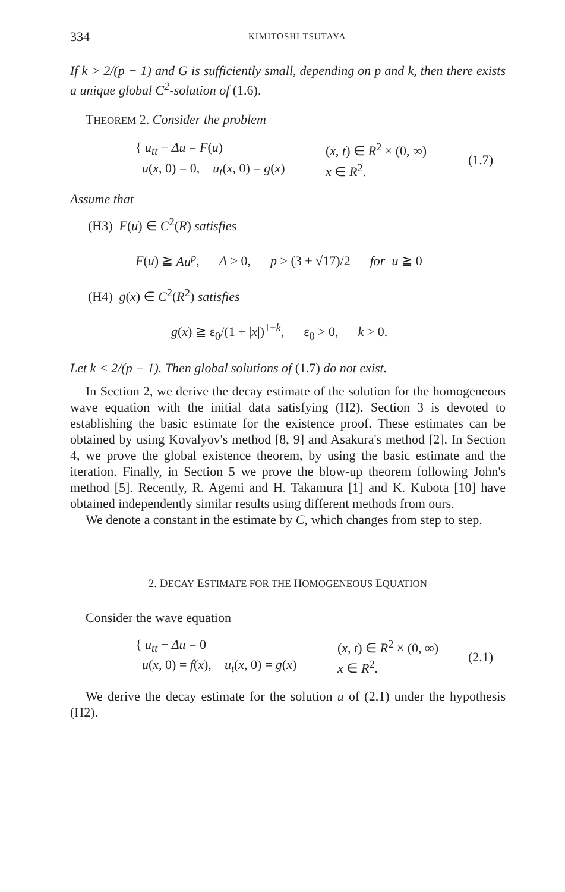334 KIMITOSHI TSUTAYA
If k > 2/(p − 1) and G is sufficiently small, depending on p and k, then there exists a unique global C<sup>2</sup>-solution of (1.6).
THEOREM 2. Consider the problem
{ u<sub>tt</sub> − Δu = F(u) (x, t) ∈ R<sup>2</sup> × (0, ∞)
u(x, 0) = 0, u<sub>t</sub>(x, 0) = g(x) x ∈ R<sup>2</sup>.
(1.7)
Assume that
(H3) F(u) ∈ C<sup>2</sup>(R) satisfies
F(u) ≧ Au<sup>p</sup>, A > 0, p > (3 + √17)/2 for u ≧ 0
(H4) g(x) ∈ C<sup>2</sup>(R<sup>2</sup>) satisfies
g(x) ≧ ε<sub>0</sub>/(1 + |x|)<sup>1+k</sup>, ε<sub>0</sub> > 0, k > 0.
Let k < 2/(p − 1). Then global solutions of (1.7) do not exist.
In Section 2, we derive the decay estimate of the solution for the homogeneous wave equation with the initial data satisfying (H2). Section 3 is devoted to establishing the basic estimate for the existence proof. These estimates can be obtained by using Kovalyov's method [8, 9] and Asakura's method [2]. In Section 4, we prove the global existence theorem, by using the basic estimate and the iteration. Finally, in Section 5 we prove the blow-up theorem following John's method [5]. Recently, R. Agemi and H. Takamura [1] and K. Kubota [10] have obtained independently similar results using different methods from ours.
We denote a constant in the estimate by C, which changes from step to step.
2. DECAY ESTIMATE FOR THE HOMOGENEOUS EQUATION
Consider the wave equation
{ u<sub>tt</sub> − Δu = 0 (x, t) ∈ R<sup>2</sup> × (0, ∞)
u(x, 0) = f(x), u<sub>t</sub>(x, 0) = g(x) x ∈ R<sup>2</sup>.
(2.1)
We derive the decay estimate for the solution u of (2.1) under the hypothesis (H2).